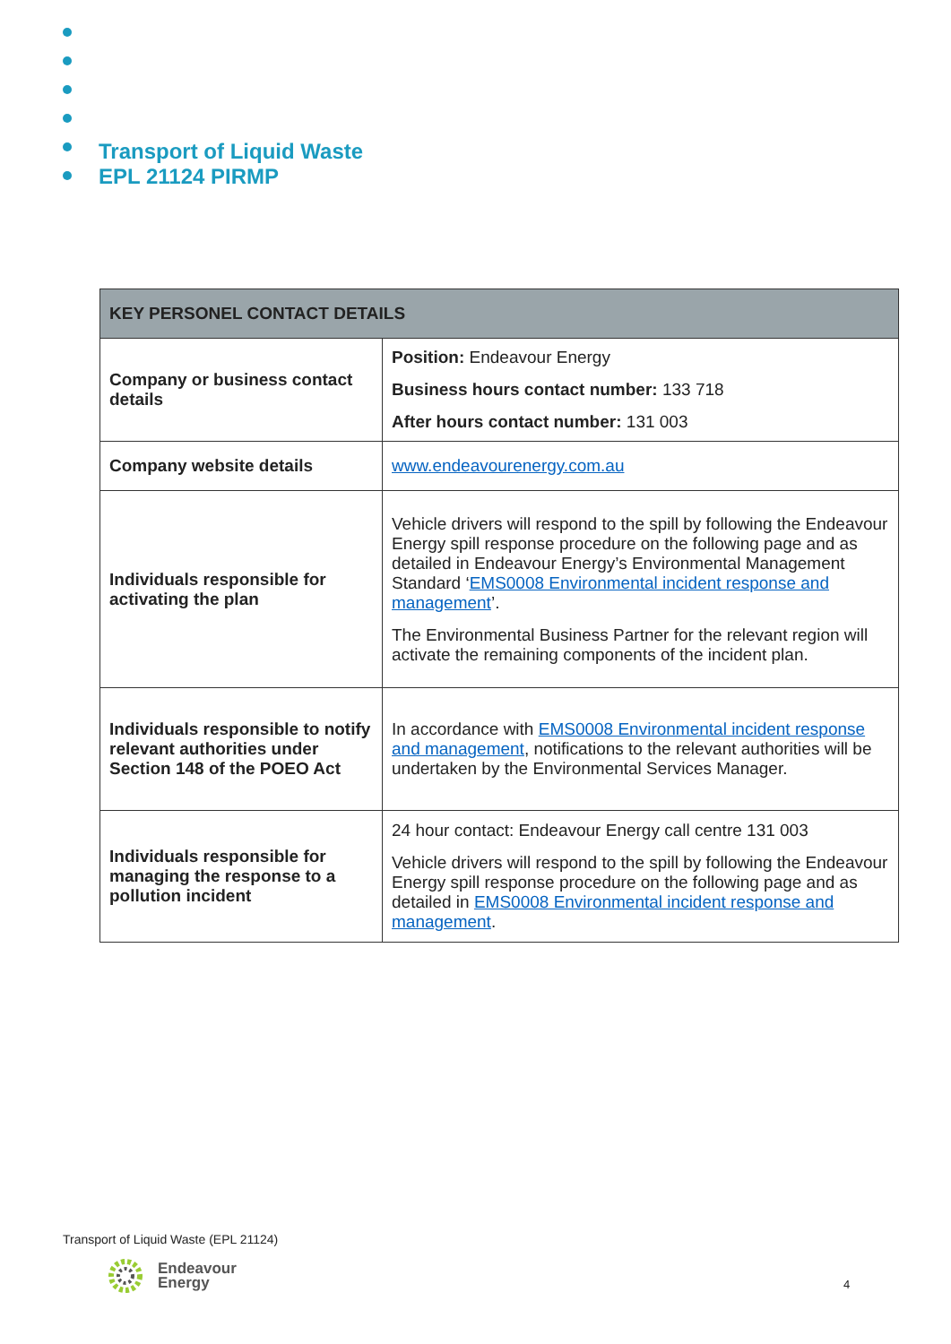Transport of Liquid Waste
EPL 21124 PIRMP
| KEY PERSONEL CONTACT DETAILS | |
| --- | --- |
| Company or business contact details | Position: Endeavour Energy Business hours contact number: 133 718 After hours contact number: 131 003 |
| Company website details | www.endeavourenergy.com.au |
| Individuals responsible for activating the plan | Vehicle drivers will respond to the spill by following the Endeavour Energy spill response procedure on the following page and as detailed in Endeavour Energy’s Environmental Management Standard ‘ EMS0008 Environmental incident response and management ’. The Environmental Business Partner for the relevant region will activate the remaining components of the incident plan. |
| Individuals responsible to notify relevant authorities under Section 148 of the POEO Act | In accordance with EMS0008 Environmental incident response and management , notifications to the relevant authorities will be undertaken by the Environmental Services Manager. |
| Individuals responsible for managing the response to a pollution incident | 24 hour contact: Endeavour Energy call centre 131 003 Vehicle drivers will respond to the spill by following the Endeavour Energy spill response procedure on the following page and as detailed in EMS0008 Environmental incident response and management . |
Transport of Liquid Waste (EPL 21124)
Endeavour
Energy
4